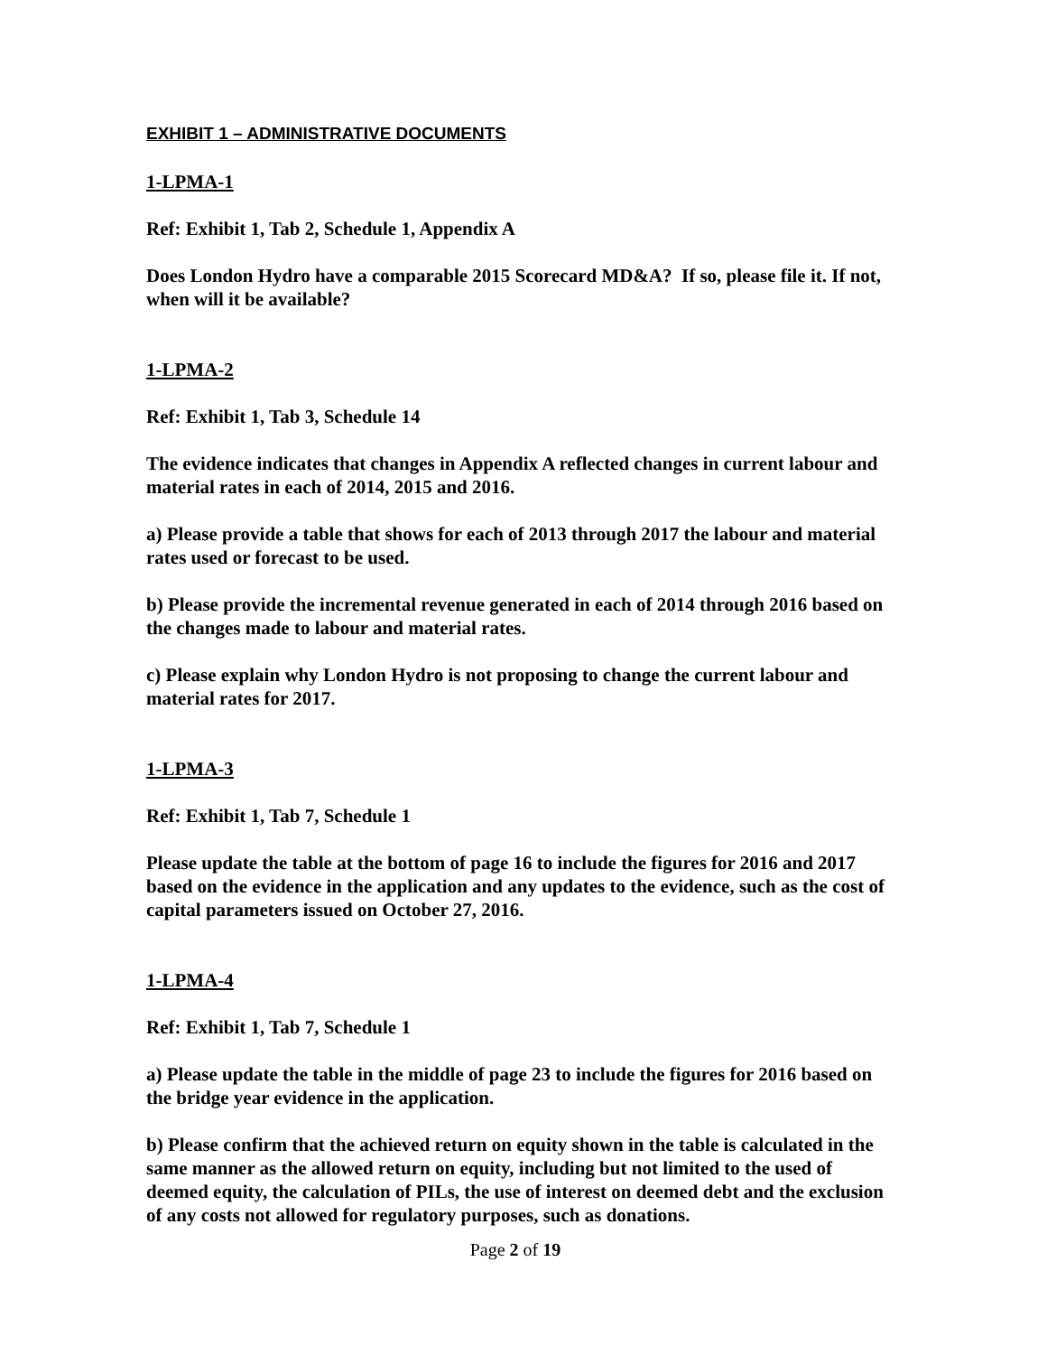EXHIBIT 1 – ADMINISTRATIVE DOCUMENTS
1-LPMA-1
Ref: Exhibit 1, Tab 2, Schedule 1, Appendix A
Does London Hydro have a comparable 2015 Scorecard MD&A? If so, please file it. If not, when will it be available?
1-LPMA-2
Ref: Exhibit 1, Tab 3, Schedule 14
The evidence indicates that changes in Appendix A reflected changes in current labour and material rates in each of 2014, 2015 and 2016.
a) Please provide a table that shows for each of 2013 through 2017 the labour and material rates used or forecast to be used.
b) Please provide the incremental revenue generated in each of 2014 through 2016 based on the changes made to labour and material rates.
c) Please explain why London Hydro is not proposing to change the current labour and material rates for 2017.
1-LPMA-3
Ref: Exhibit 1, Tab 7, Schedule 1
Please update the table at the bottom of page 16 to include the figures for 2016 and 2017 based on the evidence in the application and any updates to the evidence, such as the cost of capital parameters issued on October 27, 2016.
1-LPMA-4
Ref: Exhibit 1, Tab 7, Schedule 1
a) Please update the table in the middle of page 23 to include the figures for 2016 based on the bridge year evidence in the application.
b) Please confirm that the achieved return on equity shown in the table is calculated in the same manner as the allowed return on equity, including but not limited to the used of deemed equity, the calculation of PILs, the use of interest on deemed debt and the exclusion of any costs not allowed for regulatory purposes, such as donations.
Page 2 of 19